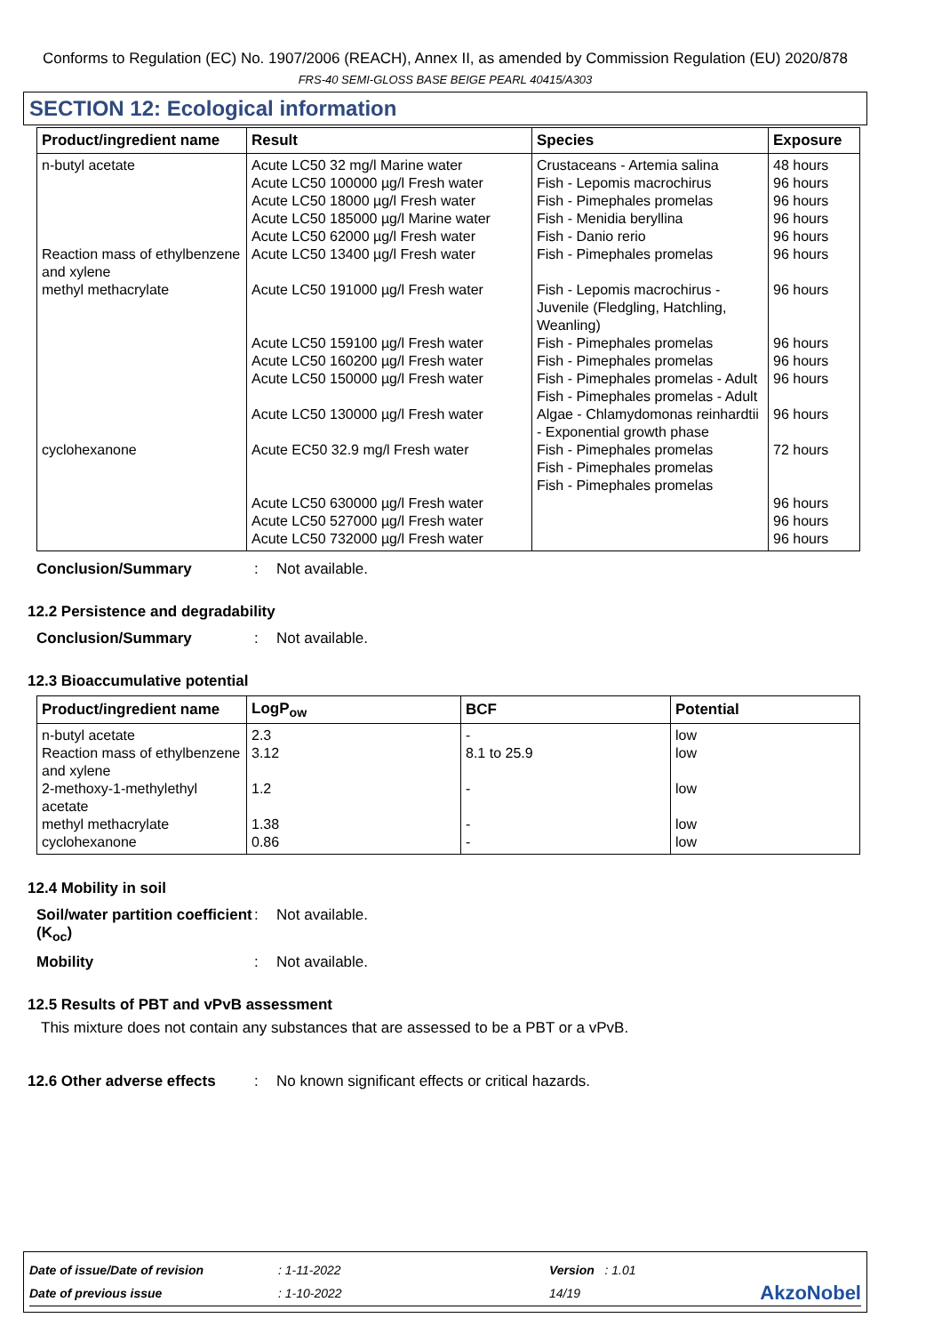Conforms to Regulation (EC) No. 1907/2006 (REACH), Annex II, as amended by Commission Regulation (EU) 2020/878
FRS-40 SEMI-GLOSS BASE BEIGE PEARL 40415/A303
SECTION 12: Ecological information
| Product/ingredient name | Result | Species | Exposure |
| --- | --- | --- | --- |
| n-butyl acetate Reaction mass of ethylbenzene and xylene methyl methacrylate cyclohexanone | Acute LC50 32 mg/l Marine water Acute LC50 100000 µg/l Fresh water Acute LC50 18000 µg/l Fresh water Acute LC50 185000 µg/l Marine water Acute LC50 62000 µg/l Fresh water Acute LC50 13400 µg/l Fresh water Acute LC50 191000 µg/l Fresh water Acute LC50 159100 µg/l Fresh water Acute LC50 160200 µg/l Fresh water Acute LC50 150000 µg/l Fresh water Acute LC50 130000 µg/l Fresh water Acute EC50 32.9 mg/l Fresh water Acute LC50 630000 µg/l Fresh water Acute LC50 527000 µg/l Fresh water Acute LC50 732000 µg/l Fresh water | Crustaceans - Artemia salina Fish - Lepomis macrochirus Fish - Pimephales promelas Fish - Menidia beryllina Fish - Danio rerio Fish - Pimephales promelas Fish - Lepomis macrochirus - Juvenile (Fledgling, Hatchling, Weanling) Fish - Pimephales promelas Fish - Pimephales promelas Fish - Pimephales promelas - Adult Fish - Pimephales promelas - Adult Algae - Chlamydomonas reinhardtii - Exponential growth phase Fish - Pimephales promelas Fish - Pimephales promelas Fish - Pimephales promelas | 48 hours 96 hours 96 hours 96 hours 96 hours 96 hours 96 hours 96 hours 96 hours 96 hours 96 hours 72 hours 96 hours 96 hours 96 hours |
Conclusion/Summary: Not available.
12.2 Persistence and degradability
Conclusion/Summary: Not available.
12.3 Bioaccumulative potential
| Product/ingredient name | LogP<sub>ow</sub> | BCF | Potential |
| --- | --- | --- | --- |
| n-butyl acetate Reaction mass of ethylbenzene and xylene 2-methoxy-1-methylethyl acetate methyl methacrylate cyclohexanone | 2.3 3.12 1.2 1.38 0.86 | - 8.1 to 25.9 - - - | low low low low low |
12.4 Mobility in soil
Soil/water partition coefficient (K<sub>oc</sub>): Not available.
Mobility: Not available.
12.5 Results of PBT and vPvB assessment
This mixture does not contain any substances that are assessed to be a PBT or a vPvB.
12.6 Other adverse effects: No known significant effects or critical hazards.
| Date of issue/Date of revision | : 1-11-2022 | Version : 1.01 | |
| Date of previous issue | : 1-10-2022 | 14/19 | AkzoNobel |